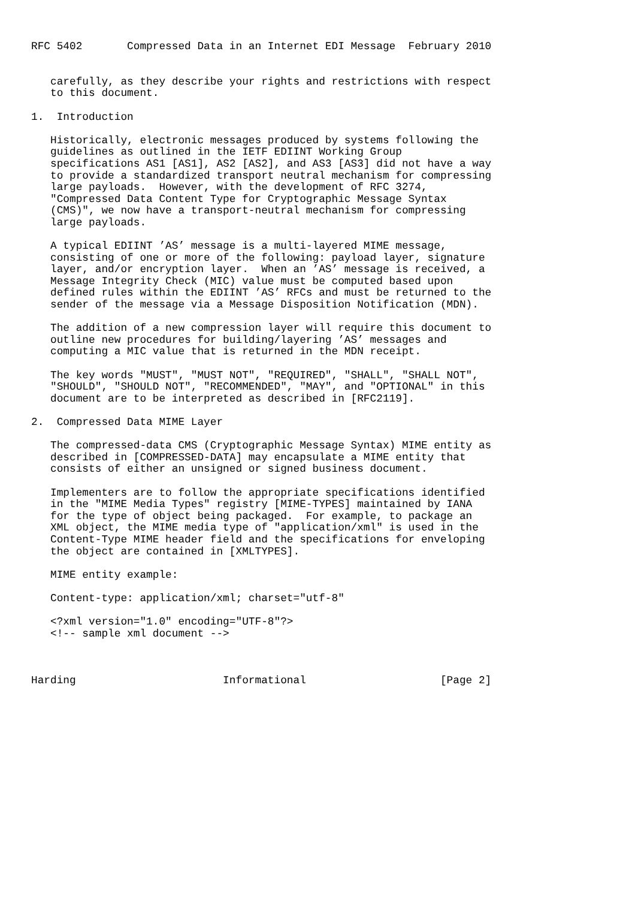RFC 5402       Compressed Data in an Internet EDI Message  February 2010


   carefully, as they describe your rights and restrictions with respect
   to this document.

1.  Introduction

   Historically, electronic messages produced by systems following the
   guidelines as outlined in the IETF EDIINT Working Group
   specifications AS1 [AS1], AS2 [AS2], and AS3 [AS3] did not have a way
   to provide a standardized transport neutral mechanism for compressing
   large payloads.  However, with the development of RFC 3274,
   "Compressed Data Content Type for Cryptographic Message Syntax
   (CMS)", we now have a transport-neutral mechanism for compressing
   large payloads.

   A typical EDIINT ’AS’ message is a multi-layered MIME message,
   consisting of one or more of the following: payload layer, signature
   layer, and/or encryption layer.  When an ’AS’ message is received, a
   Message Integrity Check (MIC) value must be computed based upon
   defined rules within the EDIINT ’AS’ RFCs and must be returned to the
   sender of the message via a Message Disposition Notification (MDN).

   The addition of a new compression layer will require this document to
   outline new procedures for building/layering ’AS’ messages and
   computing a MIC value that is returned in the MDN receipt.

   The key words "MUST", "MUST NOT", "REQUIRED", "SHALL", "SHALL NOT",
   "SHOULD", "SHOULD NOT", "RECOMMENDED", "MAY", and "OPTIONAL" in this
   document are to be interpreted as described in [RFC2119].

2.  Compressed Data MIME Layer

   The compressed-data CMS (Cryptographic Message Syntax) MIME entity as
   described in [COMPRESSED-DATA] may encapsulate a MIME entity that
   consists of either an unsigned or signed business document.

   Implementers are to follow the appropriate specifications identified
   in the "MIME Media Types" registry [MIME-TYPES] maintained by IANA
   for the type of object being packaged.  For example, to package an
   XML object, the MIME media type of "application/xml" is used in the
   Content-Type MIME header field and the specifications for enveloping
   the object are contained in [XMLTYPES].

   MIME entity example:

   Content-type: application/xml; charset="utf-8"

   <?xml version="1.0" encoding="UTF-8"?>
   <!-- sample xml document -->



Harding                       Informational                     [Page 2]